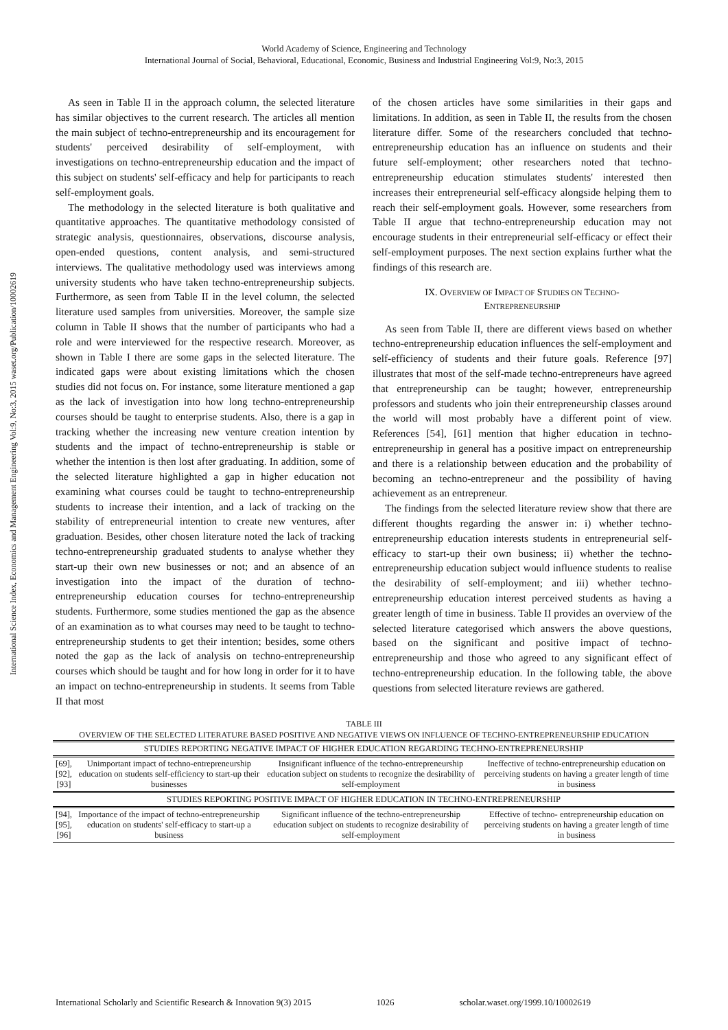World Academy of Science, Engineering and Technology
International Journal of Social, Behavioral, Educational, Economic, Business and Industrial Engineering Vol:9, No:3, 2015
International Science Index, Economics and Management Engineering Vol:9, No:3, 2015 waset.org/Publication/10002619
As seen in Table II in the approach column, the selected literature has similar objectives to the current research. The articles all mention the main subject of techno-entrepreneurship and its encouragement for students' perceived desirability of self-employment, with investigations on techno-entrepreneurship education and the impact of this subject on students' self-efficacy and help for participants to reach self-employment goals.
The methodology in the selected literature is both qualitative and quantitative approaches. The quantitative methodology consisted of strategic analysis, questionnaires, observations, discourse analysis, open-ended questions, content analysis, and semi-structured interviews. The qualitative methodology used was interviews among university students who have taken techno-entrepreneurship subjects. Furthermore, as seen from Table II in the level column, the selected literature used samples from universities. Moreover, the sample size column in Table II shows that the number of participants who had a role and were interviewed for the respective research. Moreover, as shown in Table I there are some gaps in the selected literature. The indicated gaps were about existing limitations which the chosen studies did not focus on. For instance, some literature mentioned a gap as the lack of investigation into how long techno-entrepreneurship courses should be taught to enterprise students. Also, there is a gap in tracking whether the increasing new venture creation intention by students and the impact of techno-entrepreneurship is stable or whether the intention is then lost after graduating. In addition, some of the selected literature highlighted a gap in higher education not examining what courses could be taught to techno-entrepreneurship students to increase their intention, and a lack of tracking on the stability of entrepreneurial intention to create new ventures, after graduation. Besides, other chosen literature noted the lack of tracking techno-entrepreneurship graduated students to analyse whether they start-up their own new businesses or not; and an absence of an investigation into the impact of the duration of techno-entrepreneurship education courses for techno-entrepreneurship students. Furthermore, some studies mentioned the gap as the absence of an examination as to what courses may need to be taught to techno-entrepreneurship students to get their intention; besides, some others noted the gap as the lack of analysis on techno-entrepreneurship courses which should be taught and for how long in order for it to have an impact on techno-entrepreneurship in students. It seems from Table II that most
of the chosen articles have some similarities in their gaps and limitations. In addition, as seen in Table II, the results from the chosen literature differ. Some of the researchers concluded that techno-entrepreneurship education has an influence on students and their future self-employment; other researchers noted that techno-entrepreneurship education stimulates students' interested then increases their entrepreneurial self-efficacy alongside helping them to reach their self-employment goals. However, some researchers from Table II argue that techno-entrepreneurship education may not encourage students in their entrepreneurial self-efficacy or effect their self-employment purposes. The next section explains further what the findings of this research are.
IX. OVERVIEW OF IMPACT OF STUDIES ON TECHNO-
ENTREPRENEURSHIP
As seen from Table II, there are different views based on whether techno-entrepreneurship education influences the self-employment and self-efficiency of students and their future goals. Reference [97] illustrates that most of the self-made techno-entrepreneurs have agreed that entrepreneurship can be taught; however, entrepreneurship professors and students who join their entrepreneurship classes around the world will most probably have a different point of view. References [54], [61] mention that higher education in techno-entrepreneurship in general has a positive impact on entrepreneurship and there is a relationship between education and the probability of becoming an techno-entrepreneur and the possibility of having achievement as an entrepreneur.
The findings from the selected literature review show that there are different thoughts regarding the answer in: i) whether techno-entrepreneurship education interests students in entrepreneurial self-efficacy to start-up their own business; ii) whether the techno-entrepreneurship education subject would influence students to realise the desirability of self-employment; and iii) whether techno-entrepreneurship education interest perceived students as having a greater length of time in business. Table II provides an overview of the selected literature categorised which answers the above questions, based on the significant and positive impact of techno-entrepreneurship and those who agreed to any significant effect of techno-entrepreneurship education. In the following table, the above questions from selected literature reviews are gathered.
TABLE III
OVERVIEW OF THE SELECTED LITERATURE BASED POSITIVE AND NEGATIVE VIEWS ON INFLUENCE OF TECHNO-ENTREPRENEURSHIP EDUCATION
| STUDIES REPORTING NEGATIVE IMPACT OF HIGHER EDUCATION REGARDING TECHNO-ENTREPRENEURSHIP | | | |
| --- | --- | --- | --- |
| [69], [92], [93] | Unimportant impact of techno-entrepreneurship education on students self-efficiency to start-up their businesses | Insignificant influence of the techno-entrepreneurship education subject on students to recognize the desirability of self-employment | Ineffective of techno-entrepreneurship education on perceiving students on having a greater length of time in business |
| STUDIES REPORTING POSITIVE IMPACT OF HIGHER EDUCATION IN TECHNO-ENTREPRENEURSHIP | | | |
| [94], [95], [96] | Importance of the impact of techno-entrepreneurship education on students' self-efficacy to start-up a business | Significant influence of the techno-entrepreneurship education subject on students to recognize desirability of self-employment | Effective of techno- entrepreneurship education on perceiving students on having a greater length of time in business |
International Scholarly and Scientific Research & Innovation 9(3) 2015 1026 scholar.waset.org/1999.10/10002619